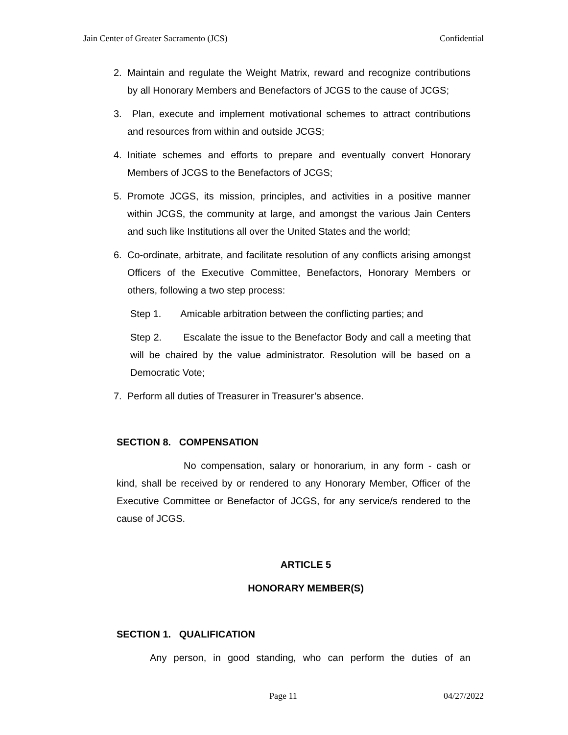Jain Center of Greater Sacramento (JCS) Confidential
2. Maintain and regulate the Weight Matrix, reward and recognize contributions by all Honorary Members and Benefactors of JCGS to the cause of JCGS;
3. Plan, execute and implement motivational schemes to attract contributions and resources from within and outside JCGS;
4. Initiate schemes and efforts to prepare and eventually convert Honorary Members of JCGS to the Benefactors of JCGS;
5. Promote JCGS, its mission, principles, and activities in a positive manner within JCGS, the community at large, and amongst the various Jain Centers and such like Institutions all over the United States and the world;
6. Co-ordinate, arbitrate, and facilitate resolution of any conflicts arising amongst Officers of the Executive Committee, Benefactors, Honorary Members or others, following a two step process:
Step 1. Amicable arbitration between the conflicting parties; and
Step 2. Escalate the issue to the Benefactor Body and call a meeting that will be chaired by the value administrator. Resolution will be based on a Democratic Vote;
7. Perform all duties of Treasurer in Treasurer’s absence.
SECTION 8. COMPENSATION
No compensation, salary or honorarium, in any form - cash or kind, shall be received by or rendered to any Honorary Member, Officer of the Executive Committee or Benefactor of JCGS, for any service/s rendered to the cause of JCGS.
ARTICLE 5
HONORARY MEMBER(S)
SECTION 1. QUALIFICATION
Any person, in good standing, who can perform the duties of an
Page 11 04/27/2022